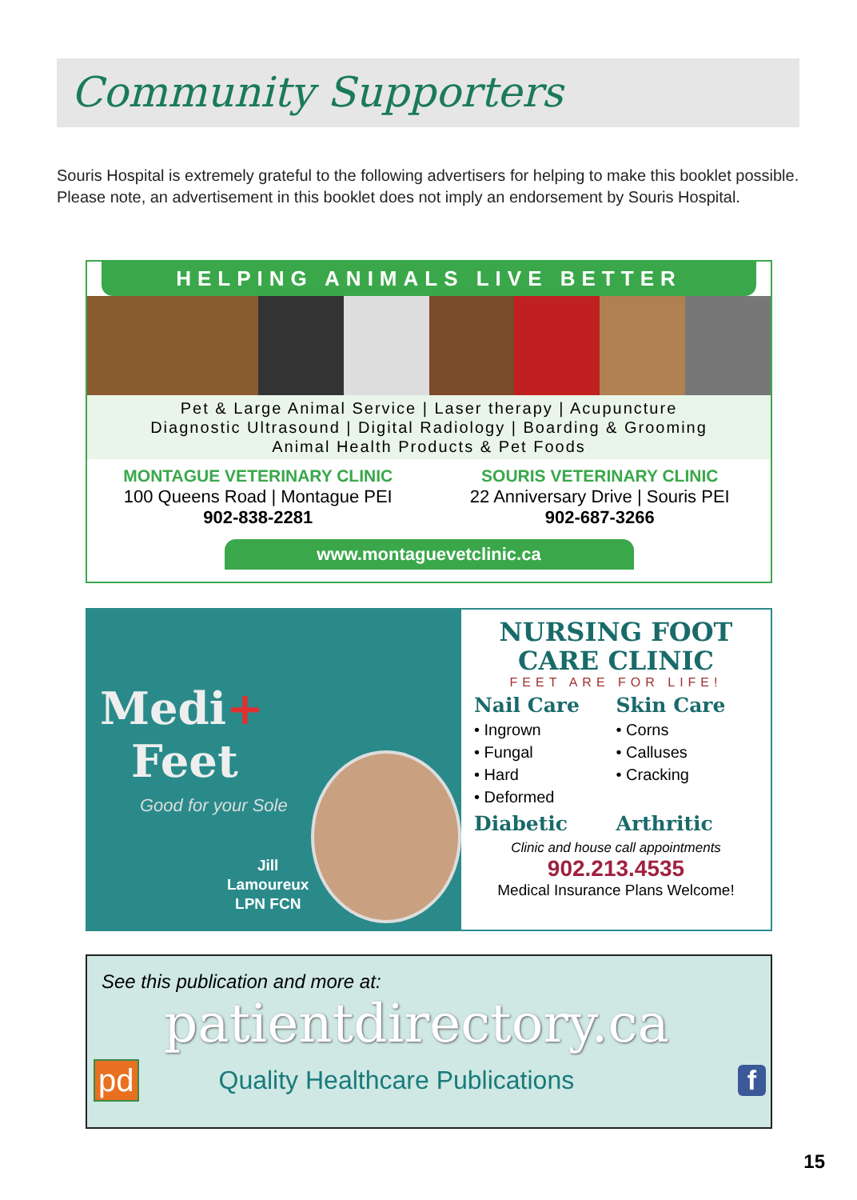Community Supporters
Souris Hospital is extremely grateful to the following advertisers for helping to make this booklet possible. Please note, an advertisement in this booklet does not imply an endorsement by Souris Hospital.
HELPING ANIMALS LIVE BETTER
Pet & Large Animal Service | Laser therapy | Acupuncture
Diagnostic Ultrasound | Digital Radiology | Boarding & Grooming
Animal Health Products & Pet Foods
MONTAGUE VETERINARY CLINIC
100 Queens Road | Montague PEI
902-838-2281
SOURIS VETERINARY CLINIC
22 Anniversary Drive | Souris PEI
902-687-3266
www.montaguevetclinic.ca
Medi+
Feet
Good for your Sole
Jill
Lamoureux
LPN FCN
NURSING FOOT
CARE CLINIC
FEET ARE FOR LIFE!
Nail Care
• Ingrown
• Fungal
• Hard
• Deformed
Skin Care
• Corns
• Calluses
• Cracking
Diabetic Arthritic
Clinic and house call appointments
902.213.4535
Medical Insurance Plans Welcome!
See this publication and more at:
patientdirectory.ca
pd Quality Healthcare Publications f
15